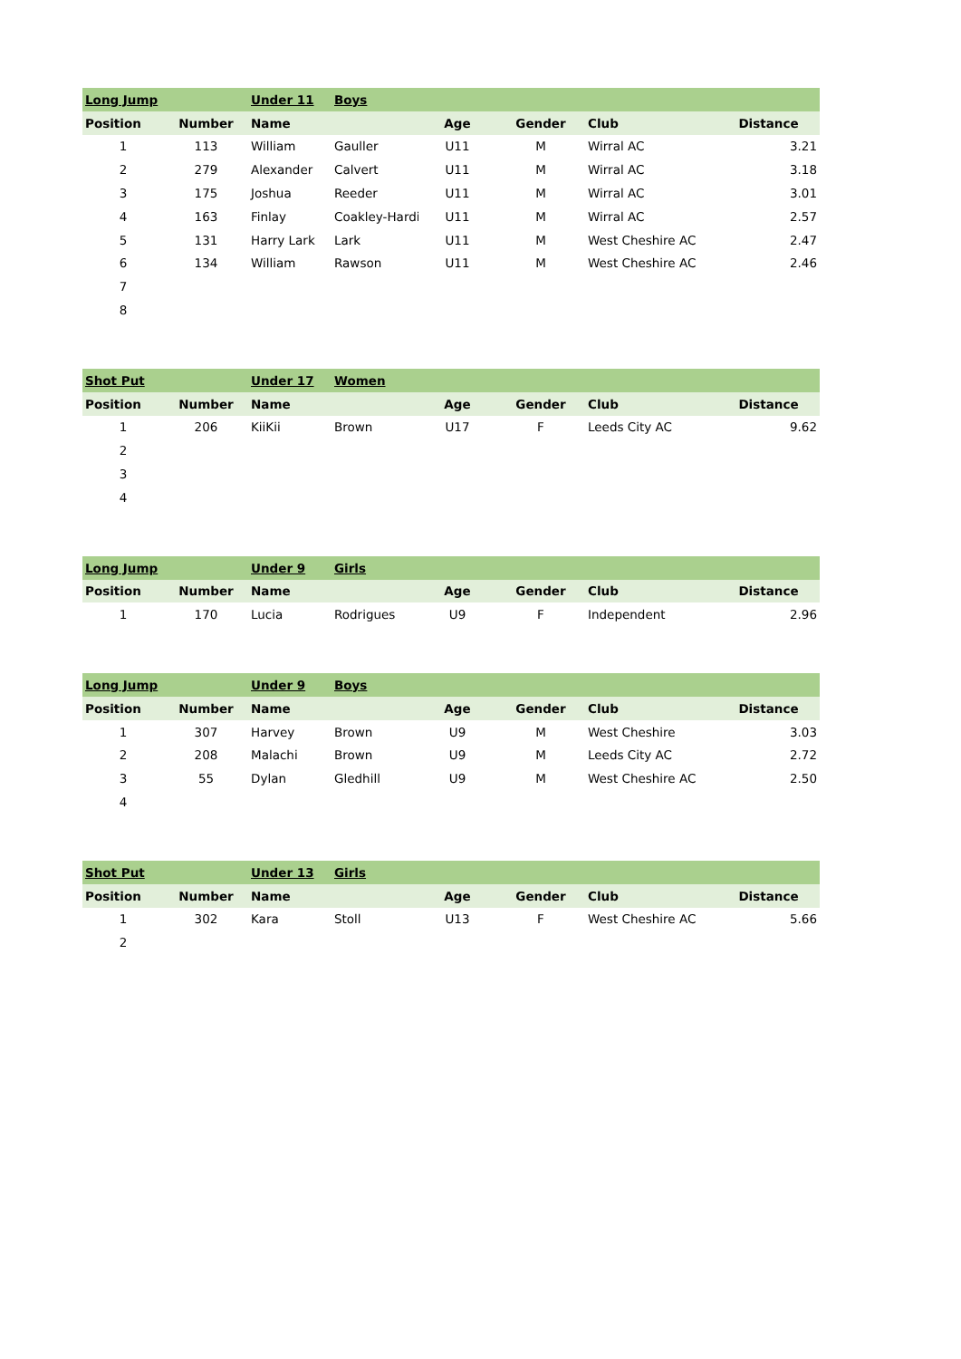| Long Jump | | Under 11 | Boys | | | | |
| Position | Number | Name | | Age | Gender | Club | Distance |
| 1 | 113 | William | Gauller | U11 | M | Wirral AC | 3.21 |
| 2 | 279 | Alexander | Calvert | U11 | M | Wirral AC | 3.18 |
| 3 | 175 | Joshua | Reeder | U11 | M | Wirral AC | 3.01 |
| 4 | 163 | Finlay | Coakley-Hardi | U11 | M | Wirral AC | 2.57 |
| 5 | 131 | Harry Lark | Lark | U11 | M | West Cheshire AC | 2.47 |
| 6 | 134 | William | Rawson | U11 | M | West Cheshire AC | 2.46 |
| 7 | | | | | | | |
| 8 | | | | | | | |
| Shot Put | | Under 17 | Women | | | | |
| Position | Number | Name | | Age | Gender | Club | Distance |
| 1 | 206 | KiiKii | Brown | U17 | F | Leeds City AC | 9.62 |
| 2 | | | | | | | |
| 3 | | | | | | | |
| 4 | | | | | | | |
| Long Jump | | Under 9 | Girls | | | | |
| Position | Number | Name | | Age | Gender | Club | Distance |
| 1 | 170 | Lucia | Rodrigues | U9 | F | Independent | 2.96 |
| Long Jump | | Under 9 | Boys | | | | |
| Position | Number | Name | | Age | Gender | Club | Distance |
| 1 | 307 | Harvey | Brown | U9 | M | West Cheshire | 3.03 |
| 2 | 208 | Malachi | Brown | U9 | M | Leeds City AC | 2.72 |
| 3 | 55 | Dylan | Gledhill | U9 | M | West Cheshire AC | 2.50 |
| 4 | | | | | | | |
| Shot Put | | Under 13 | Girls | | | | |
| Position | Number | Name | | Age | Gender | Club | Distance |
| 1 | 302 | Kara | Stoll | U13 | F | West Cheshire AC | 5.66 |
| 2 | | | | | | | |